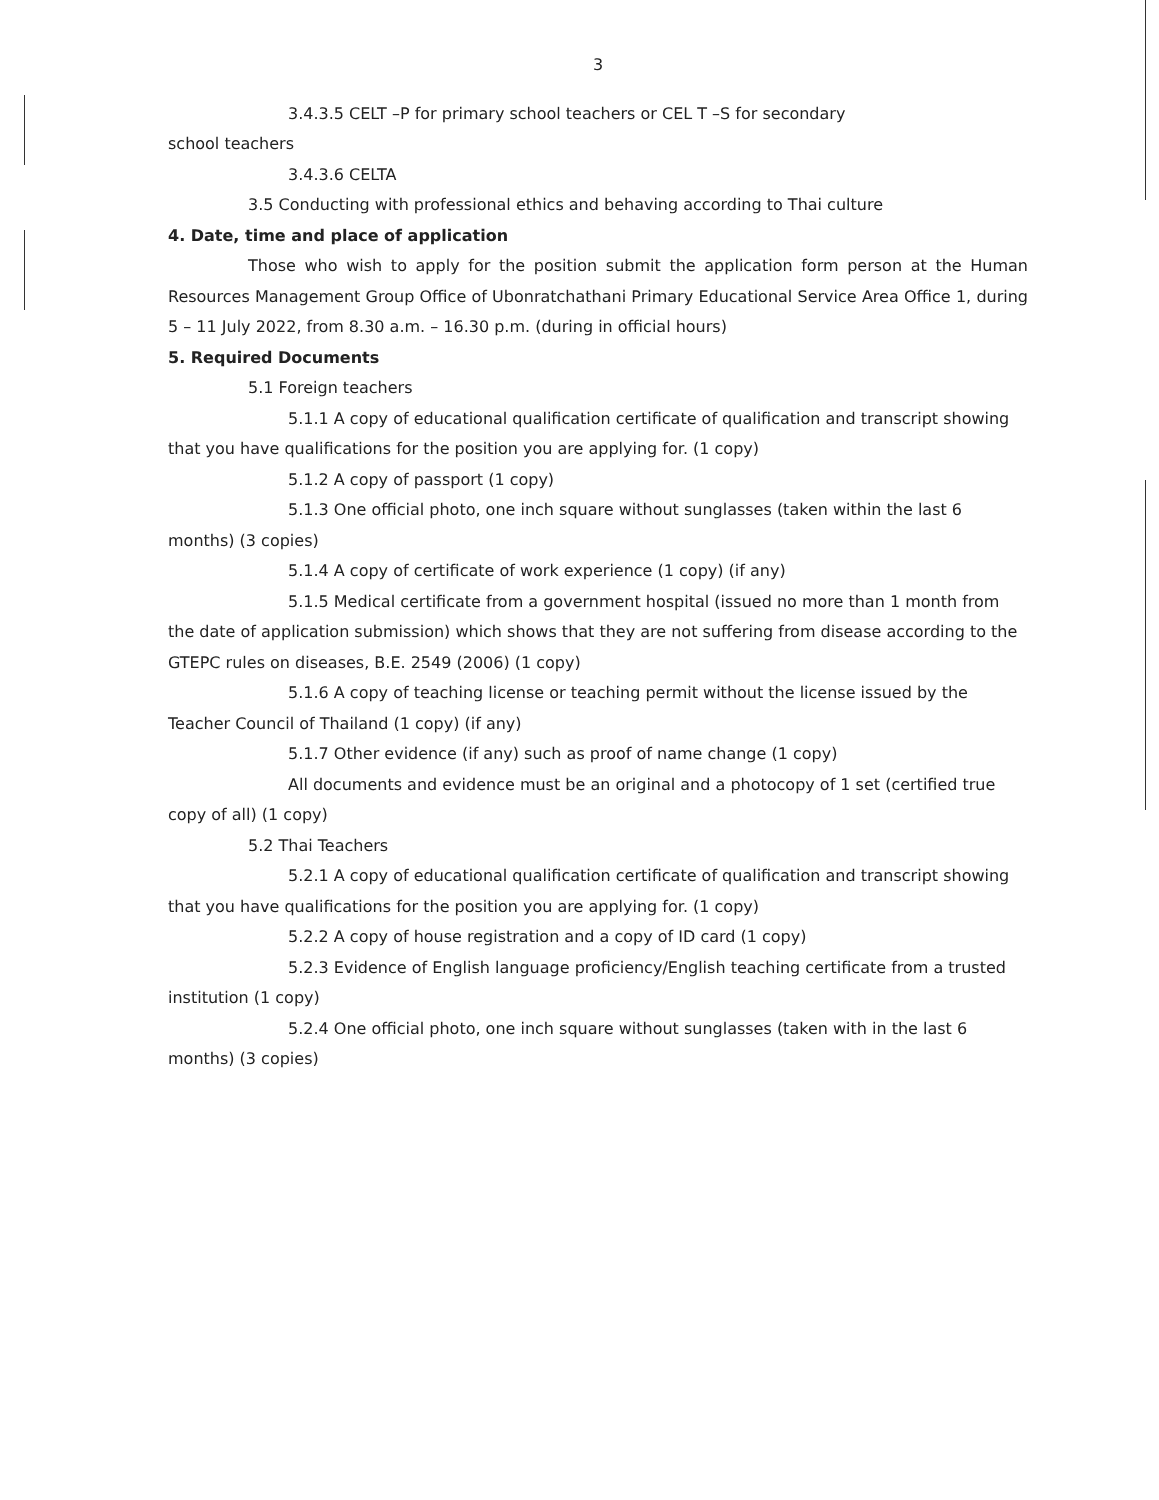3
3.4.3.5 CELT –P for primary school teachers or CEL T –S for secondary
school teachers
3.4.3.6 CELTA
3.5 Conducting with professional ethics and behaving according to Thai culture
4. Date, time and place of application
Those who wish to apply for the position submit the application form person at the Human Resources Management Group Office of Ubonratchathani Primary Educational Service Area Office 1, during 5 – 11 July 2022, from 8.30 a.m. – 16.30 p.m. (during in official hours)
5. Required Documents
5.1 Foreign teachers
5.1.1 A copy of educational qualification certificate of qualification and transcript showing that you have qualifications for the position you are applying for. (1 copy)
5.1.2 A copy of passport (1 copy)
5.1.3 One official photo, one inch square without sunglasses (taken within the last 6 months) (3 copies)
5.1.4 A copy of certificate of work experience (1 copy) (if any)
5.1.5 Medical certificate from a government hospital (issued no more than 1 month from the date of application submission) which shows that they are not suffering from disease according to the GTEPC rules on diseases, B.E. 2549 (2006) (1 copy)
5.1.6 A copy of teaching license or teaching permit without the license issued by the Teacher Council of Thailand (1 copy) (if any)
5.1.7 Other evidence (if any) such as proof of name change (1 copy)
All documents and evidence must be an original and a photocopy of 1 set (certified true copy of all) (1 copy)
5.2 Thai Teachers
5.2.1 A copy of educational qualification certificate of qualification and transcript showing that you have qualifications for the position you are applying for. (1 copy)
5.2.2 A copy of house registration and a copy of ID card (1 copy)
5.2.3 Evidence of English language proficiency/English teaching certificate from a trusted institution (1 copy)
5.2.4 One official photo, one inch square without sunglasses (taken with in the last 6 months) (3 copies)